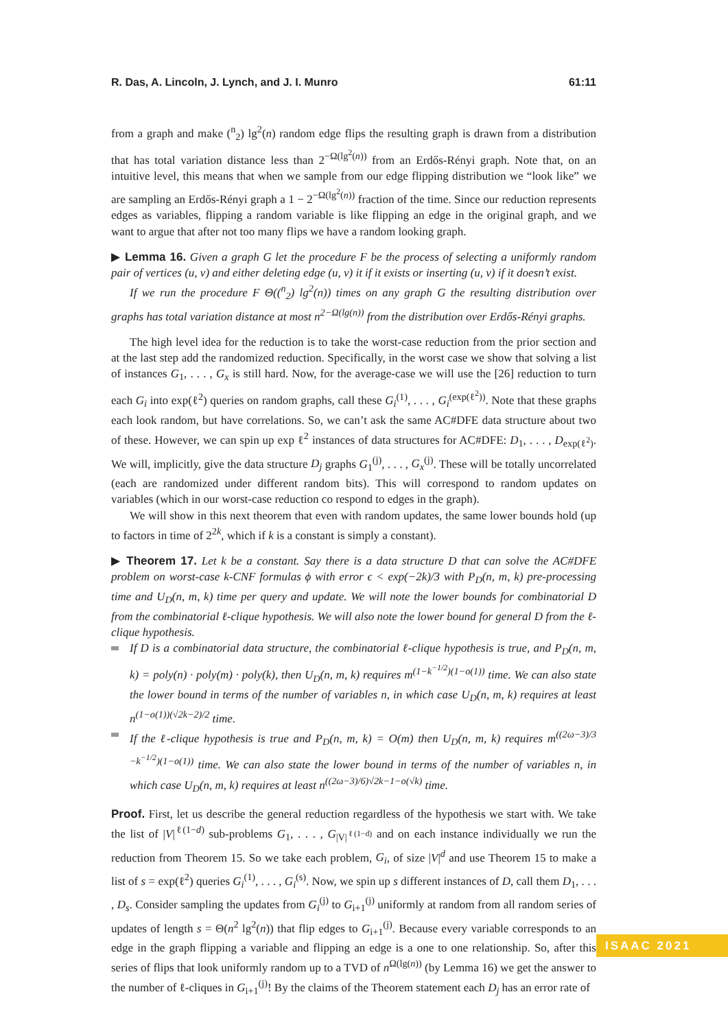R. Das, A. Lincoln, J. Lynch, and J. I. Munro 61:11
from a graph and make (<sup>n</sup><sub>2</sub>) lg<sup>2</sup>(n) random edge flips the resulting graph is drawn from a distribution that has total variation distance less than 2<sup>−Ω(lg<sup>2</sup>(n))</sup> from an Erdős-Rényi graph. Note that, on an intuitive level, this means that when we sample from our edge flipping distribution we “look like” we are sampling an Erdős-Rényi graph a 1 − 2<sup>−Ω(lg<sup>2</sup>(n))</sup> fraction of the time. Since our reduction represents edges as variables, flipping a random variable is like flipping an edge in the original graph, and we want to argue that after not too many flips we have a random looking graph.
▶ Lemma 16. Given a graph G let the procedure F be the process of selecting a uniformly random pair of vertices (u, v) and either deleting edge (u, v) it if it exists or inserting (u, v) if it doesn’t exist.
If we run the procedure F Θ((<sup>n</sup><sub>2</sub>) lg<sup>2</sup>(n)) times on any graph G the resulting distribution over graphs has total variation distance at most n<sup>2−Ω(lg(n))</sup> from the distribution over Erdős-Rényi graphs.
The high level idea for the reduction is to take the worst-case reduction from the prior section and at the last step add the randomized reduction. Specifically, in the worst case we show that solving a list of instances G<sub>1</sub>, . . . , G<sub>x</sub> is still hard. Now, for the average-case we will use the [26] reduction to turn each G<sub>i</sub> into exp(ℓ<sup>2</sup>) queries on random graphs, call these G<sub>i</sub><sup>(1)</sup>, . . . , G<sub>i</sub><sup>(exp(ℓ<sup>2</sup>))</sup>. Note that these graphs each look random, but have correlations. So, we can’t ask the same AC#DFE data structure about two of these. However, we can spin up exp ℓ<sup>2</sup> instances of data structures for AC#DFE: D<sub>1</sub>, . . . , D<sub>exp(ℓ<sup>2</sup>)</sub>. We will, implicitly, give the data structure D<sub>j</sub> graphs G<sub>1</sub><sup>(j)</sup>, . . . , G<sub>x</sub><sup>(j)</sup>. These will be totally uncorrelated (each are randomized under different random bits). This will correspond to random updates on variables (which in our worst-case reduction co respond to edges in the graph).
We will show in this next theorem that even with random updates, the same lower bounds hold (up to factors in time of 2<sup>2k</sup>, which if k is a constant is simply a constant).
▶ Theorem 17. Let k be a constant. Say there is a data structure D that can solve the AC#DFE problem on worst-case k-CNF formulas ϕ with error ϵ < exp(−2k)/3 with P<sub>D</sub>(n, m, k) pre-processing time and U<sub>D</sub>(n, m, k) time per query and update. We will note the lower bounds for combinatorial D from the combinatorial ℓ-clique hypothesis. We will also note the lower bound for general D from the ℓ-clique hypothesis.
If D is a combinatorial data structure, the combinatorial ℓ-clique hypothesis is true, and P<sub>D</sub>(n, m, k) = poly(n) · poly(m) · poly(k), then U<sub>D</sub>(n, m, k) requires m<sup>(1−k<sup>−1/2</sup>)(1−o(1))</sup> time. We can also state the lower bound in terms of the number of variables n, in which case U<sub>D</sub>(n, m, k) requires at least n<sup>(1−o(1))(√2k−2)/2</sup> time.
If the ℓ-clique hypothesis is true and P<sub>D</sub>(n, m, k) = O(m) then U<sub>D</sub>(n, m, k) requires m<sup>((2ω−3)/3 −k<sup>−1/2</sup>)(1−o(1))</sup> time. We can also state the lower bound in terms of the number of variables n, in which case U<sub>D</sub>(n, m, k) requires at least n<sup>((2ω−3)/6)√2k−1−o(√k)</sup> time.
Proof. First, let us describe the general reduction regardless of the hypothesis we start with. We take the list of |V|<sup>ℓ(1−d)</sup> sub-problems G<sub>1</sub>, . . . , G<sub>|V|<sup>ℓ(1−d)</sup></sub> and on each instance individually we run the reduction from Theorem 15. So we take each problem, G<sub>i</sub>, of size |V|<sup>d</sup> and use Theorem 15 to make a list of s = exp(ℓ<sup>2</sup>) queries G<sub>i</sub><sup>(1)</sup>, . . . , G<sub>i</sub><sup>(s)</sup>. Now, we spin up s different instances of D, call them D<sub>1</sub>, . . . , D<sub>s</sub>. Consider sampling the updates from G<sub>i</sub><sup>(j)</sup> to G<sub>i+1</sub><sup>(j)</sup> uniformly at random from all random series of updates of length s = Θ(n<sup>2</sup> lg<sup>2</sup>(n)) that flip edges to G<sub>i+1</sub><sup>(j)</sup>. Because every variable corresponds to an edge in the graph flipping a variable and flipping an edge is a one to one relationship. So, after this series of flips that look uniformly random up to a TVD of n<sup>Ω(lg(n))</sup> (by Lemma 16) we get the answer to the number of ℓ-cliques in G<sub>i+1</sub><sup>(j)</sup>! By the claims of the Theorem statement each D<sub>j</sub> has an error rate of
ISAAC 2021